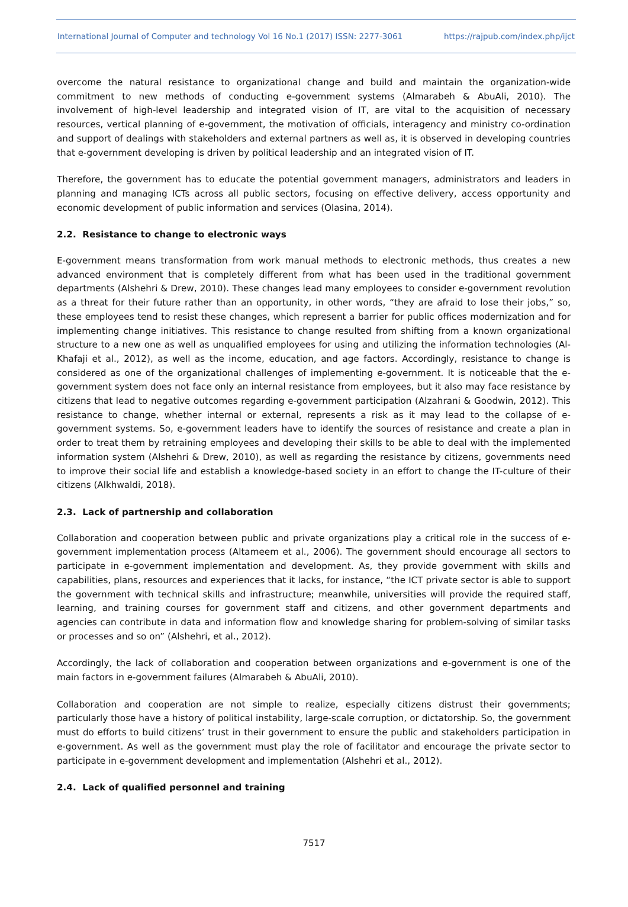International Journal of Computer and technology Vol 16 No.1 (2017) ISSN: 2277-3061 https://rajpub.com/index.php/ijct
overcome the natural resistance to organizational change and build and maintain the organization-wide commitment to new methods of conducting e-government systems (Almarabeh & AbuAli, 2010). The involvement of high-level leadership and integrated vision of IT, are vital to the acquisition of necessary resources, vertical planning of e-government, the motivation of officials, interagency and ministry co-ordination and support of dealings with stakeholders and external partners as well as, it is observed in developing countries that e-government developing is driven by political leadership and an integrated vision of IT.
Therefore, the government has to educate the potential government managers, administrators and leaders in planning and managing ICTs across all public sectors, focusing on effective delivery, access opportunity and economic development of public information and services (Olasina, 2014).
2.2. Resistance to change to electronic ways
E-government means transformation from work manual methods to electronic methods, thus creates a new advanced environment that is completely different from what has been used in the traditional government departments (Alshehri & Drew, 2010). These changes lead many employees to consider e-government revolution as a threat for their future rather than an opportunity, in other words, “they are afraid to lose their jobs,” so, these employees tend to resist these changes, which represent a barrier for public offices modernization and for implementing change initiatives. This resistance to change resulted from shifting from a known organizational structure to a new one as well as unqualified employees for using and utilizing the information technologies (Al-Khafaji et al., 2012), as well as the income, education, and age factors. Accordingly, resistance to change is considered as one of the organizational challenges of implementing e-government. It is noticeable that the e-government system does not face only an internal resistance from employees, but it also may face resistance by citizens that lead to negative outcomes regarding e-government participation (Alzahrani & Goodwin, 2012). This resistance to change, whether internal or external, represents a risk as it may lead to the collapse of e-government systems. So, e-government leaders have to identify the sources of resistance and create a plan in order to treat them by retraining employees and developing their skills to be able to deal with the implemented information system (Alshehri & Drew, 2010), as well as regarding the resistance by citizens, governments need to improve their social life and establish a knowledge-based society in an effort to change the IT-culture of their citizens (Alkhwaldi, 2018).
2.3. Lack of partnership and collaboration
Collaboration and cooperation between public and private organizations play a critical role in the success of e-government implementation process (Altameem et al., 2006). The government should encourage all sectors to participate in e-government implementation and development. As, they provide government with skills and capabilities, plans, resources and experiences that it lacks, for instance, “the ICT private sector is able to support the government with technical skills and infrastructure; meanwhile, universities will provide the required staff, learning, and training courses for government staff and citizens, and other government departments and agencies can contribute in data and information flow and knowledge sharing for problem-solving of similar tasks or processes and so on” (Alshehri, et al., 2012).
Accordingly, the lack of collaboration and cooperation between organizations and e-government is one of the main factors in e-government failures (Almarabeh & AbuAli, 2010).
Collaboration and cooperation are not simple to realize, especially citizens distrust their governments; particularly those have a history of political instability, large-scale corruption, or dictatorship. So, the government must do efforts to build citizens’ trust in their government to ensure the public and stakeholders participation in e-government. As well as the government must play the role of facilitator and encourage the private sector to participate in e-government development and implementation (Alshehri et al., 2012).
2.4. Lack of qualified personnel and training
7517